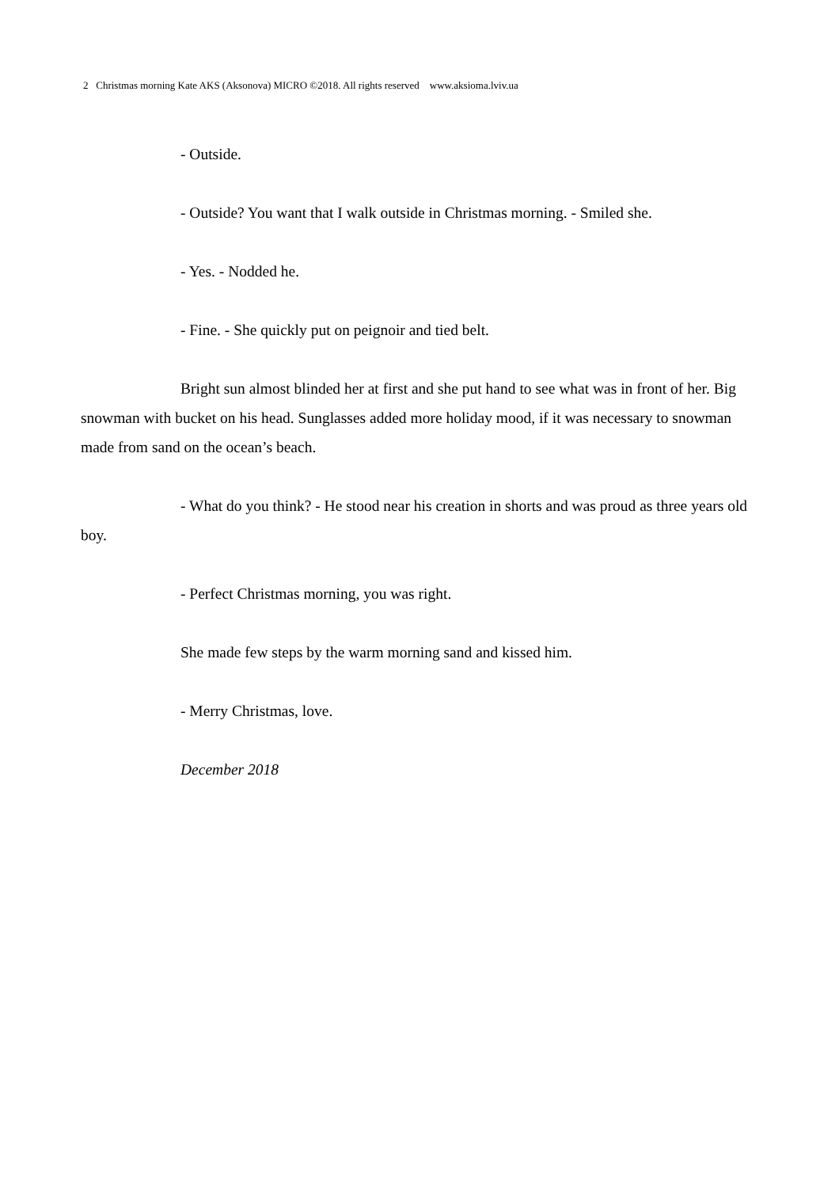2 Christmas morning Kate AKS (Aksonova) MICRO ©2018. All rights reserved www.aksioma.lviv.ua
- Outside.
- Outside? You want that I walk outside in Christmas morning. - Smiled she.
- Yes. - Nodded he.
- Fine. - She quickly put on peignoir and tied belt.
Bright sun almost blinded her at first and she put hand to see what was in front of her. Big snowman with bucket on his head. Sunglasses added more holiday mood, if it was necessary to snowman made from sand on the ocean’s beach.
- What do you think? - He stood near his creation in shorts and was proud as three years old boy.
- Perfect Christmas morning, you was right.
She made few steps by the warm morning sand and kissed him.
- Merry Christmas, love.
December 2018